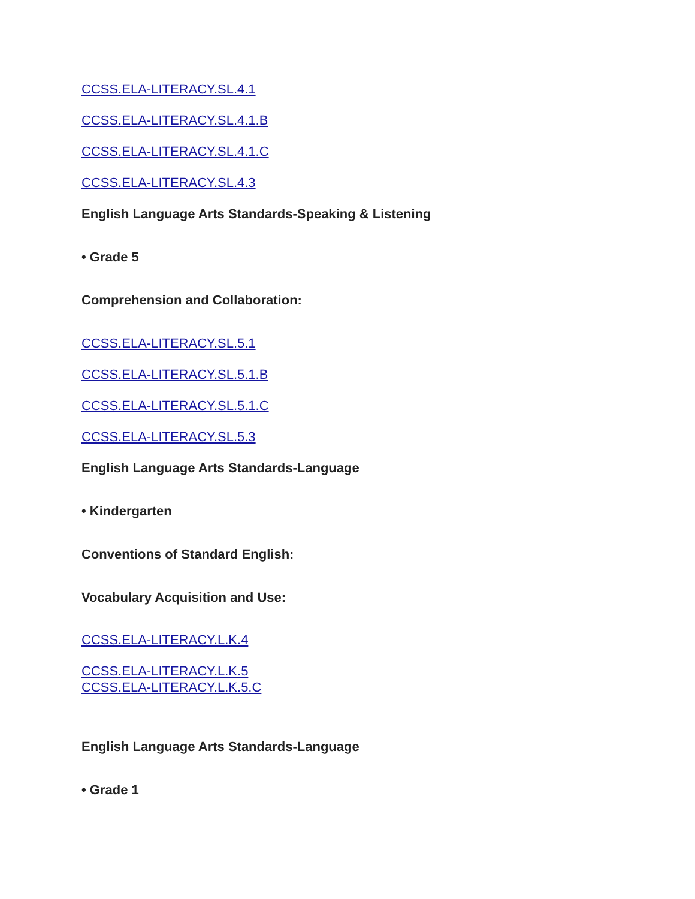CCSS.ELA-LITERACY.SL.4.1
CCSS.ELA-LITERACY.SL.4.1.B
CCSS.ELA-LITERACY.SL.4.1.C
CCSS.ELA-LITERACY.SL.4.3
English Language Arts Standards-Speaking & Listening
• Grade 5
Comprehension and Collaboration:
CCSS.ELA-LITERACY.SL.5.1
CCSS.ELA-LITERACY.SL.5.1.B
CCSS.ELA-LITERACY.SL.5.1.C
CCSS.ELA-LITERACY.SL.5.3
English Language Arts Standards-Language
• Kindergarten
Conventions of Standard English:
Vocabulary Acquisition and Use:
CCSS.ELA-LITERACY.L.K.4
CCSS.ELA-LITERACY.L.K.5
CCSS.ELA-LITERACY.L.K.5.C
English Language Arts Standards-Language
• Grade 1